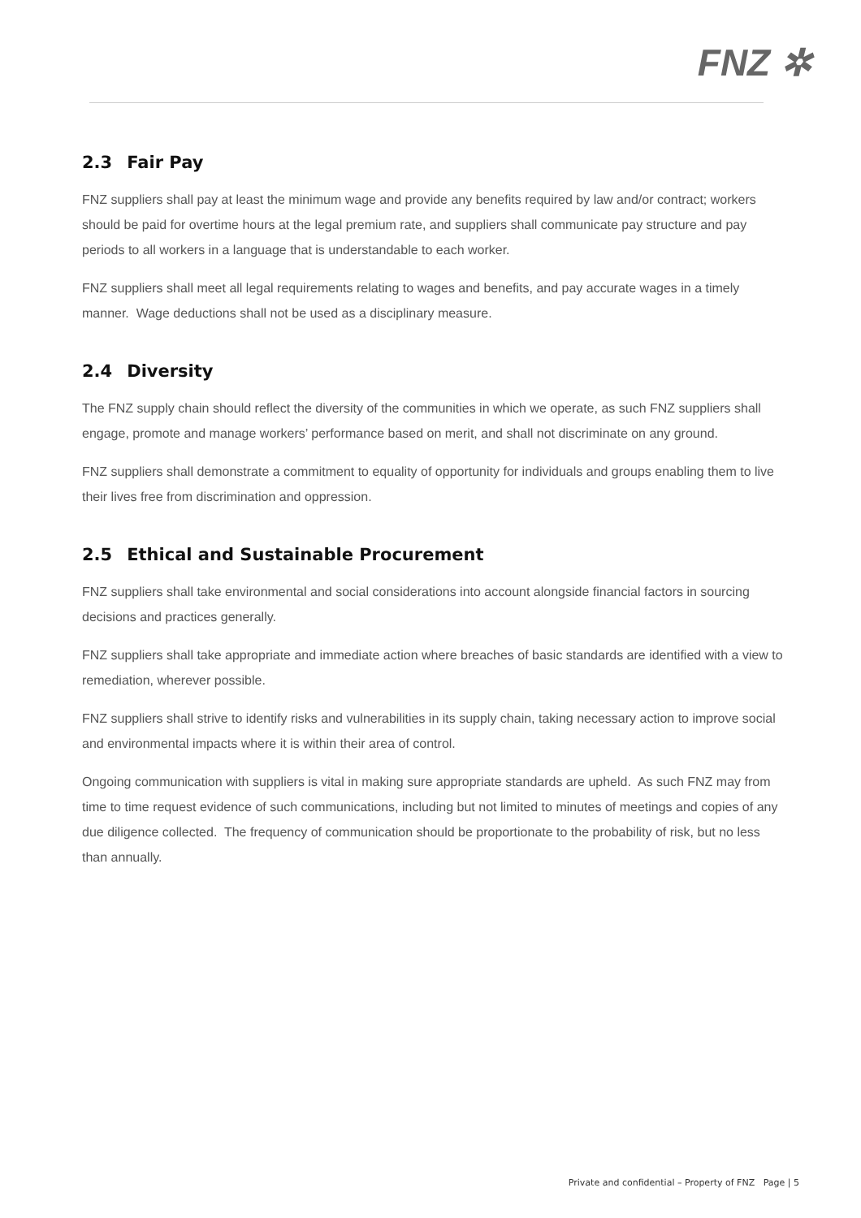FNZ ✲
2.3 Fair Pay
FNZ suppliers shall pay at least the minimum wage and provide any benefits required by law and/or contract; workers should be paid for overtime hours at the legal premium rate, and suppliers shall communicate pay structure and pay periods to all workers in a language that is understandable to each worker.
FNZ suppliers shall meet all legal requirements relating to wages and benefits, and pay accurate wages in a timely manner. Wage deductions shall not be used as a disciplinary measure.
2.4 Diversity
The FNZ supply chain should reflect the diversity of the communities in which we operate, as such FNZ suppliers shall engage, promote and manage workers’ performance based on merit, and shall not discriminate on any ground.
FNZ suppliers shall demonstrate a commitment to equality of opportunity for individuals and groups enabling them to live their lives free from discrimination and oppression.
2.5 Ethical and Sustainable Procurement
FNZ suppliers shall take environmental and social considerations into account alongside financial factors in sourcing decisions and practices generally.
FNZ suppliers shall take appropriate and immediate action where breaches of basic standards are identified with a view to remediation, wherever possible.
FNZ suppliers shall strive to identify risks and vulnerabilities in its supply chain, taking necessary action to improve social and environmental impacts where it is within their area of control.
Ongoing communication with suppliers is vital in making sure appropriate standards are upheld. As such FNZ may from time to time request evidence of such communications, including but not limited to minutes of meetings and copies of any due diligence collected. The frequency of communication should be proportionate to the probability of risk, but no less than annually.
Private and confidential – Property of FNZ Page | 5